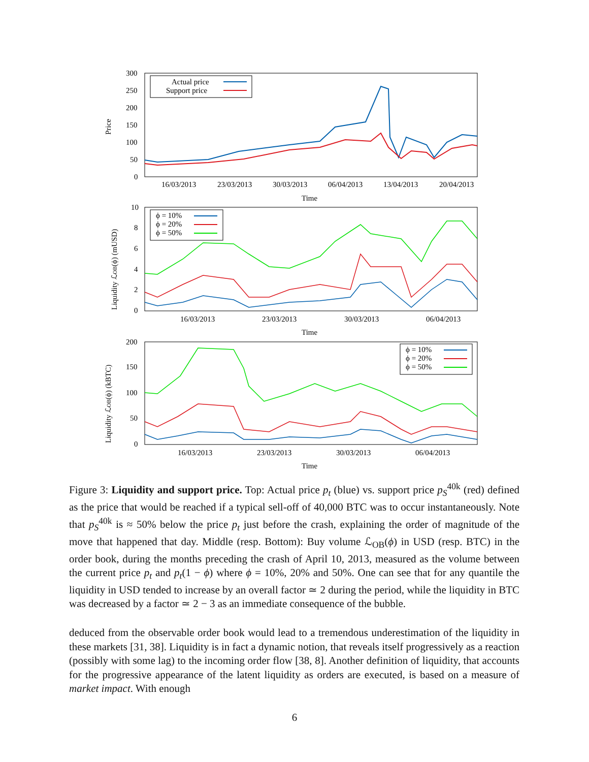300
250
200
150
100
50
0
16/03/2013
23/03/2013
30/03/2013
06/04/2013
13/04/2013
20/04/2013
Time
Price
Actual price
Support price
10
8
6
4
2
0
16/03/2013
23/03/2013
30/03/2013
06/04/2013
Time
Liquidity ℒOB(ϕ) (mUSD)
ϕ = 10%
ϕ = 20%
ϕ = 50%
200
150
100
50
0
16/03/2013
23/03/2013
30/03/2013
06/04/2013
Time
Liquidity ℒOB(ϕ) (kBTC)
ϕ = 10%
ϕ = 20%
ϕ = 50%
Figure 3: Liquidity and support price. Top: Actual price p<sub>t</sub> (blue) vs. support price p<sub>S</sub><sup>40k</sup> (red) defined as the price that would be reached if a typical sell-off of 40,000 BTC was to occur instantaneously. Note that p<sub>S</sub><sup>40k</sup> is ≈ 50% below the price p<sub>t</sub> just before the crash, explaining the order of magnitude of the move that happened that day. Middle (resp. Bottom): Buy volume ℒ<sub>OB</sub>(ϕ) in USD (resp. BTC) in the order book, during the months preceding the crash of April 10, 2013, measured as the volume between the current price p<sub>t</sub> and p<sub>t</sub>(1 − ϕ) where ϕ = 10%, 20% and 50%. One can see that for any quantile the liquidity in USD tended to increase by an overall factor ≃ 2 during the period, while the liquidity in BTC was decreased by a factor ≃ 2 − 3 as an immediate consequence of the bubble.
deduced from the observable order book would lead to a tremendous underestimation of the liquidity in these markets [31, 38]. Liquidity is in fact a dynamic notion, that reveals itself progressively as a reaction (possibly with some lag) to the incoming order flow [38, 8]. Another definition of liquidity, that accounts for the progressive appearance of the latent liquidity as orders are executed, is based on a measure of market impact. With enough
6